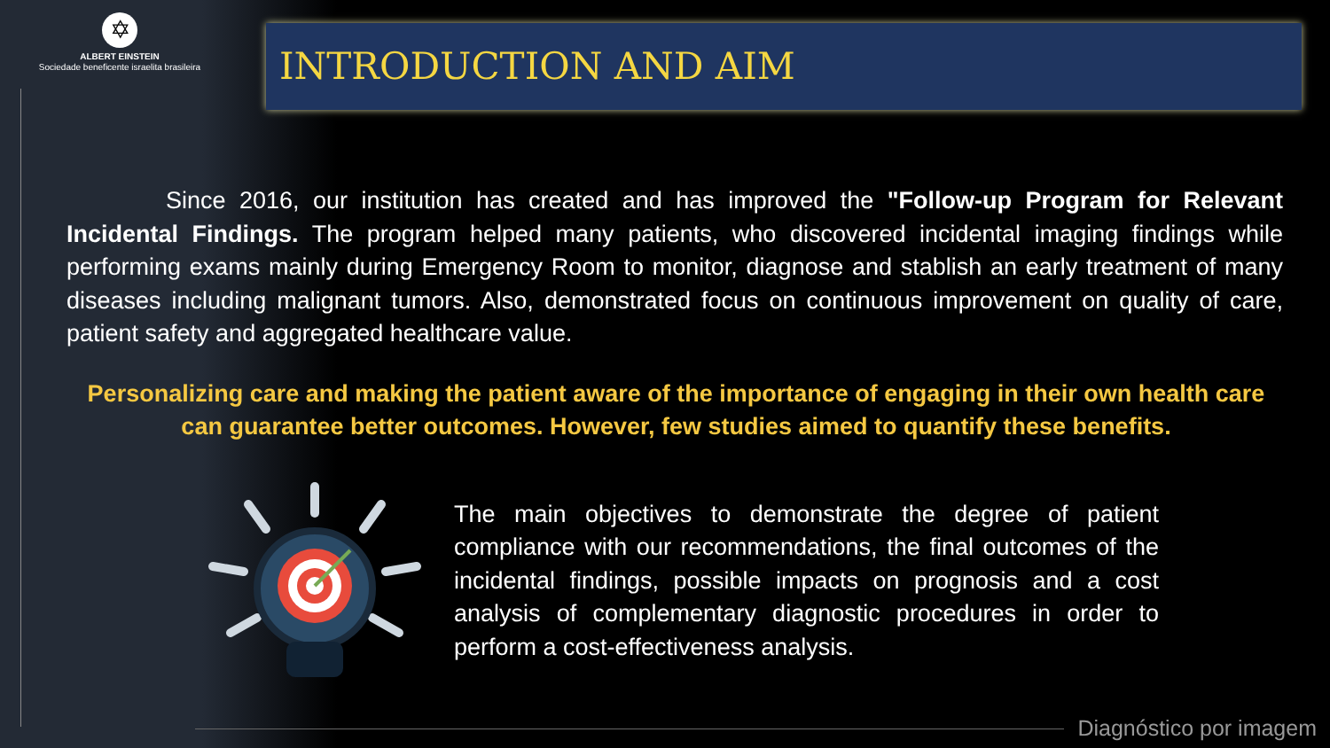✡
ALBERT EINSTEIN
Sociedade beneficente israelita brasileira
INTRODUCTION AND AIM
Since 2016, our institution has created and has improved the "Follow-up Program for Relevant Incidental Findings. The program helped many patients, who discovered incidental imaging findings while performing exams mainly during Emergency Room to monitor, diagnose and stablish an early treatment of many diseases including malignant tumors. Also, demonstrated focus on continuous improvement on quality of care, patient safety and aggregated healthcare value.
Personalizing care and making the patient aware of the importance of engaging in their own health care can guarantee better outcomes. However, few studies aimed to quantify these benefits.
The main objectives to demonstrate the degree of patient compliance with our recommendations, the final outcomes of the incidental findings, possible impacts on prognosis and a cost analysis of complementary diagnostic procedures in order to perform a cost-effectiveness analysis.
Diagnóstico por imagem